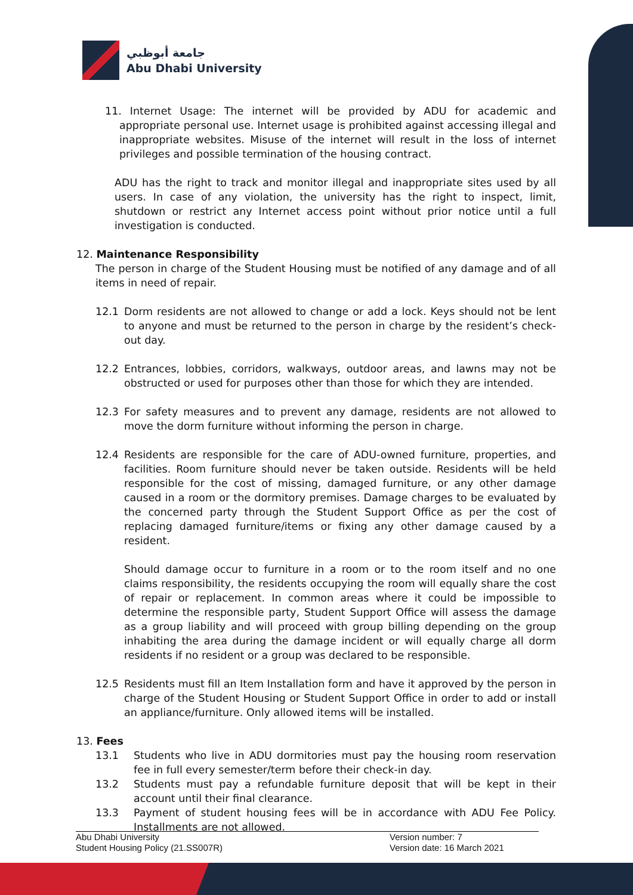جامعة أبوظبي
Abu Dhabi University
11. Internet Usage: The internet will be provided by ADU for academic and appropriate personal use. Internet usage is prohibited against accessing illegal and inappropriate websites. Misuse of the internet will result in the loss of internet privileges and possible termination of the housing contract.
ADU has the right to track and monitor illegal and inappropriate sites used by all users. In case of any violation, the university has the right to inspect, limit, shutdown or restrict any Internet access point without prior notice until a full investigation is conducted.
12. Maintenance Responsibility
The person in charge of the Student Housing must be notified of any damage and of all items in need of repair.
12.1 Dorm residents are not allowed to change or add a lock. Keys should not be lent to anyone and must be returned to the person in charge by the resident’s check-out day.
12.2 Entrances, lobbies, corridors, walkways, outdoor areas, and lawns may not be obstructed or used for purposes other than those for which they are intended.
12.3 For safety measures and to prevent any damage, residents are not allowed to move the dorm furniture without informing the person in charge.
12.4 Residents are responsible for the care of ADU-owned furniture, properties, and facilities. Room furniture should never be taken outside. Residents will be held responsible for the cost of missing, damaged furniture, or any other damage caused in a room or the dormitory premises. Damage charges to be evaluated by the concerned party through the Student Support Office as per the cost of replacing damaged furniture/items or fixing any other damage caused by a resident.
Should damage occur to furniture in a room or to the room itself and no one claims responsibility, the residents occupying the room will equally share the cost of repair or replacement. In common areas where it could be impossible to determine the responsible party, Student Support Office will assess the damage as a group liability and will proceed with group billing depending on the group inhabiting the area during the damage incident or will equally charge all dorm residents if no resident or a group was declared to be responsible.
12.5 Residents must fill an Item Installation form and have it approved by the person in charge of the Student Housing or Student Support Office in order to add or install an appliance/furniture. Only allowed items will be installed.
13. Fees
13.1 Students who live in ADU dormitories must pay the housing room reservation fee in full every semester/term before their check-in day.
13.2 Students must pay a refundable furniture deposit that will be kept in their account until their final clearance.
13.3 Payment of student housing fees will be in accordance with ADU Fee Policy. Installments are not allowed.
Abu Dhabi University
Student Housing Policy (21.SS007R)
Version number: 7
Version date: 16 March 2021